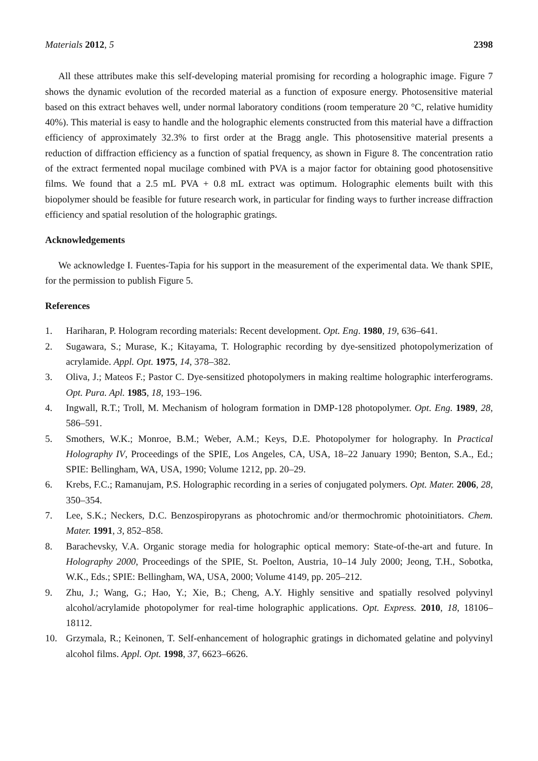Materials 2012, 5 2398
All these attributes make this self-developing material promising for recording a holographic image. Figure 7 shows the dynamic evolution of the recorded material as a function of exposure energy. Photosensitive material based on this extract behaves well, under normal laboratory conditions (room temperature 20 °C, relative humidity 40%). This material is easy to handle and the holographic elements constructed from this material have a diffraction efficiency of approximately 32.3% to first order at the Bragg angle. This photosensitive material presents a reduction of diffraction efficiency as a function of spatial frequency, as shown in Figure 8. The concentration ratio of the extract fermented nopal mucilage combined with PVA is a major factor for obtaining good photosensitive films. We found that a 2.5 mL PVA + 0.8 mL extract was optimum. Holographic elements built with this biopolymer should be feasible for future research work, in particular for finding ways to further increase diffraction efficiency and spatial resolution of the holographic gratings.
Acknowledgements
We acknowledge I. Fuentes-Tapia for his support in the measurement of the experimental data. We thank SPIE, for the permission to publish Figure 5.
References
1. Hariharan, P. Hologram recording materials: Recent development. Opt. Eng. 1980, 19, 636–641.
2. Sugawara, S.; Murase, K.; Kitayama, T. Holographic recording by dye-sensitized photopolymerization of acrylamide. Appl. Opt. 1975, 14, 378–382.
3. Oliva, J.; Mateos F.; Pastor C. Dye-sensitized photopolymers in making realtime holographic interferograms. Opt. Pura. Apl. 1985, 18, 193–196.
4. Ingwall, R.T.; Troll, M. Mechanism of hologram formation in DMP-128 photopolymer. Opt. Eng. 1989, 28, 586–591.
5. Smothers, W.K.; Monroe, B.M.; Weber, A.M.; Keys, D.E. Photopolymer for holography. In Practical Holography IV, Proceedings of the SPIE, Los Angeles, CA, USA, 18–22 January 1990; Benton, S.A., Ed.; SPIE: Bellingham, WA, USA, 1990; Volume 1212, pp. 20–29.
6. Krebs, F.C.; Ramanujam, P.S. Holographic recording in a series of conjugated polymers. Opt. Mater. 2006, 28, 350–354.
7. Lee, S.K.; Neckers, D.C. Benzospiropyrans as photochromic and/or thermochromic photoinitiators. Chem. Mater. 1991, 3, 852–858.
8. Barachevsky, V.A. Organic storage media for holographic optical memory: State-of-the-art and future. In Holography 2000, Proceedings of the SPIE, St. Poelton, Austria, 10–14 July 2000; Jeong, T.H., Sobotka, W.K., Eds.; SPIE: Bellingham, WA, USA, 2000; Volume 4149, pp. 205–212.
9. Zhu, J.; Wang, G.; Hao, Y.; Xie, B.; Cheng, A.Y. Highly sensitive and spatially resolved polyvinyl alcohol/acrylamide photopolymer for real-time holographic applications. Opt. Express. 2010, 18, 18106–18112.
10. Grzymala, R.; Keinonen, T. Self-enhancement of holographic gratings in dichomated gelatine and polyvinyl alcohol films. Appl. Opt. 1998, 37, 6623–6626.